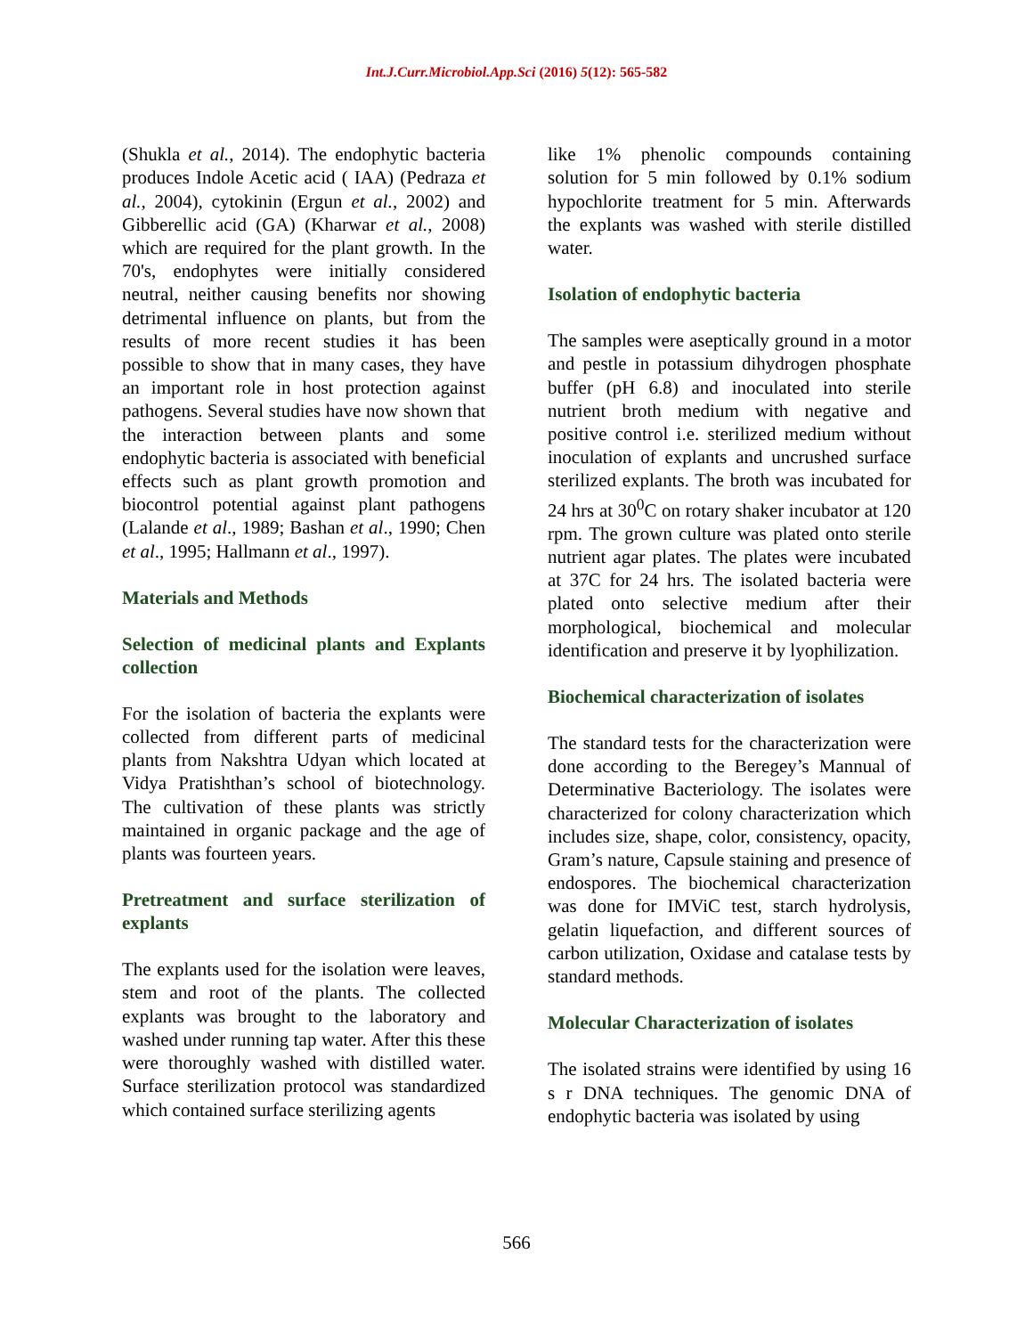Int.J.Curr.Microbiol.App.Sci (2016) 5(12): 565-582
(Shukla et al., 2014). The endophytic bacteria produces Indole Acetic acid ( IAA) (Pedraza et al., 2004), cytokinin (Ergun et al., 2002) and Gibberellic acid (GA) (Kharwar et al., 2008) which are required for the plant growth. In the 70's, endophytes were initially considered neutral, neither causing benefits nor showing detrimental influence on plants, but from the results of more recent studies it has been possible to show that in many cases, they have an important role in host protection against pathogens. Several studies have now shown that the interaction between plants and some endophytic bacteria is associated with beneficial effects such as plant growth promotion and biocontrol potential against plant pathogens (Lalande et al., 1989; Bashan et al., 1990; Chen et al., 1995; Hallmann et al., 1997).
Materials and Methods
Selection of medicinal plants and Explants collection
For the isolation of bacteria the explants were collected from different parts of medicinal plants from Nakshtra Udyan which located at Vidya Pratishthan’s school of biotechnology. The cultivation of these plants was strictly maintained in organic package and the age of plants was fourteen years.
Pretreatment and surface sterilization of explants
The explants used for the isolation were leaves, stem and root of the plants. The collected explants was brought to the laboratory and washed under running tap water. After this these were thoroughly washed with distilled water. Surface sterilization protocol was standardized which contained surface sterilizing agents
like 1% phenolic compounds containing solution for 5 min followed by 0.1% sodium hypochlorite treatment for 5 min. Afterwards the explants was washed with sterile distilled water.
Isolation of endophytic bacteria
The samples were aseptically ground in a motor and pestle in potassium dihydrogen phosphate buffer (pH 6.8) and inoculated into sterile nutrient broth medium with negative and positive control i.e. sterilized medium without inoculation of explants and uncrushed surface sterilized explants. The broth was incubated for 24 hrs at 30<sup>0</sup>C on rotary shaker incubator at 120 rpm. The grown culture was plated onto sterile nutrient agar plates. The plates were incubated at 37C for 24 hrs. The isolated bacteria were plated onto selective medium after their morphological, biochemical and molecular identification and preserve it by lyophilization.
Biochemical characterization of isolates
The standard tests for the characterization were done according to the Beregey’s Mannual of Determinative Bacteriology. The isolates were characterized for colony characterization which includes size, shape, color, consistency, opacity, Gram’s nature, Capsule staining and presence of endospores. The biochemical characterization was done for IMViC test, starch hydrolysis, gelatin liquefaction, and different sources of carbon utilization, Oxidase and catalase tests by standard methods.
Molecular Characterization of isolates
The isolated strains were identified by using 16 s r DNA techniques. The genomic DNA of endophytic bacteria was isolated by using
566